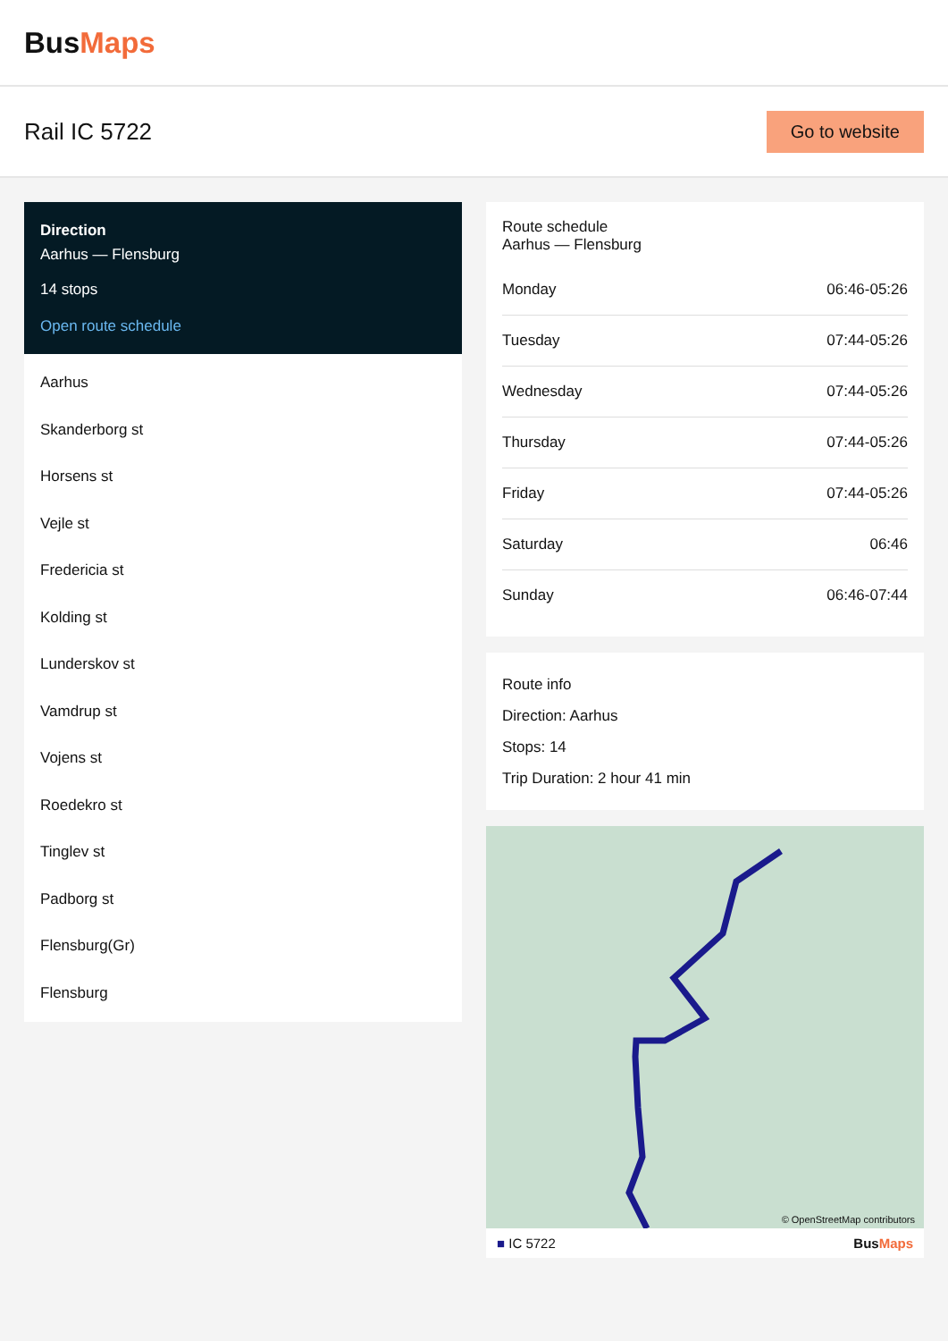BusMaps
Rail IC 5722
Go to website
Direction
Aarhus — Flensburg
14 stops
Open route schedule
Aarhus
Skanderborg st
Horsens st
Vejle st
Fredericia st
Kolding st
Lunderskov st
Vamdrup st
Vojens st
Roedekro st
Tinglev st
Padborg st
Flensburg(Gr)
Flensburg
Route schedule
Aarhus — Flensburg
| Monday | 06:46-05:26 |
| Tuesday | 07:44-05:26 |
| Wednesday | 07:44-05:26 |
| Thursday | 07:44-05:26 |
| Friday | 07:44-05:26 |
| Saturday | 06:46 |
| Sunday | 06:46-07:44 |
Route info
Direction: Aarhus
Stops: 14
Trip Duration: 2 hour 41 min
© OpenStreetMap contributors
■ IC 5722 BusMaps